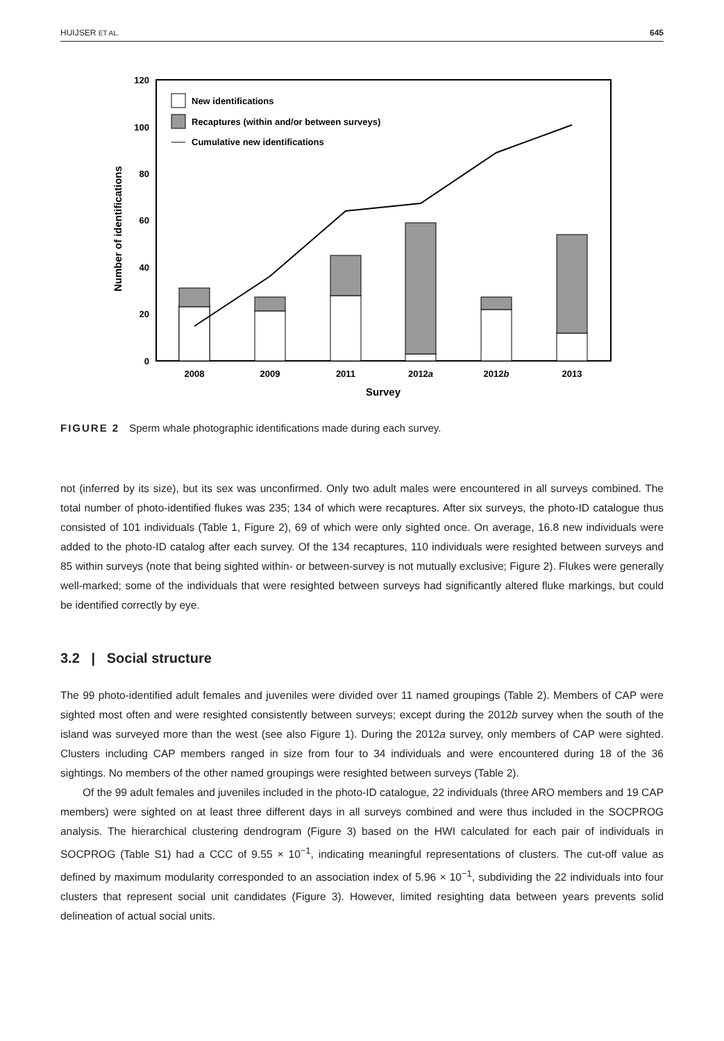HUIJSER ET AL. 645
120
100
80
60
40
20
0
Number of identifications
New identifications
Recaptures (within and/or between surveys)
Cumulative new identifications
2008
2009
2011
2012a
2012b
2013
Survey
FIGURE 2 Sperm whale photographic identifications made during each survey.
not (inferred by its size), but its sex was unconfirmed. Only two adult males were encountered in all surveys combined. The total number of photo-identified flukes was 235; 134 of which were recaptures. After six surveys, the photo-ID catalogue thus consisted of 101 individuals (Table 1, Figure 2), 69 of which were only sighted once. On average, 16.8 new individuals were added to the photo-ID catalog after each survey. Of the 134 recaptures, 110 individuals were resighted between surveys and 85 within surveys (note that being sighted within- or between-survey is not mutually exclusive; Figure 2). Flukes were generally well-marked; some of the individuals that were resighted between surveys had significantly altered fluke markings, but could be identified correctly by eye.
3.2 | Social structure
The 99 photo-identified adult females and juveniles were divided over 11 named groupings (Table 2). Members of CAP were sighted most often and were resighted consistently between surveys; except during the 2012b survey when the south of the island was surveyed more than the west (see also Figure 1). During the 2012a survey, only members of CAP were sighted. Clusters including CAP members ranged in size from four to 34 individuals and were encountered during 18 of the 36 sightings. No members of the other named groupings were resighted between surveys (Table 2).
Of the 99 adult females and juveniles included in the photo-ID catalogue, 22 individuals (three ARO members and 19 CAP members) were sighted on at least three different days in all surveys combined and were thus included in the SOCPROG analysis. The hierarchical clustering dendrogram (Figure 3) based on the HWI calculated for each pair of individuals in SOCPROG (Table S1) had a CCC of 9.55 × 10<sup>−1</sup>, indicating meaningful representations of clusters. The cut-off value as defined by maximum modularity corresponded to an association index of 5.96 × 10<sup>−1</sup>, subdividing the 22 individuals into four clusters that represent social unit candidates (Figure 3). However, limited resighting data between years prevents solid delineation of actual social units.